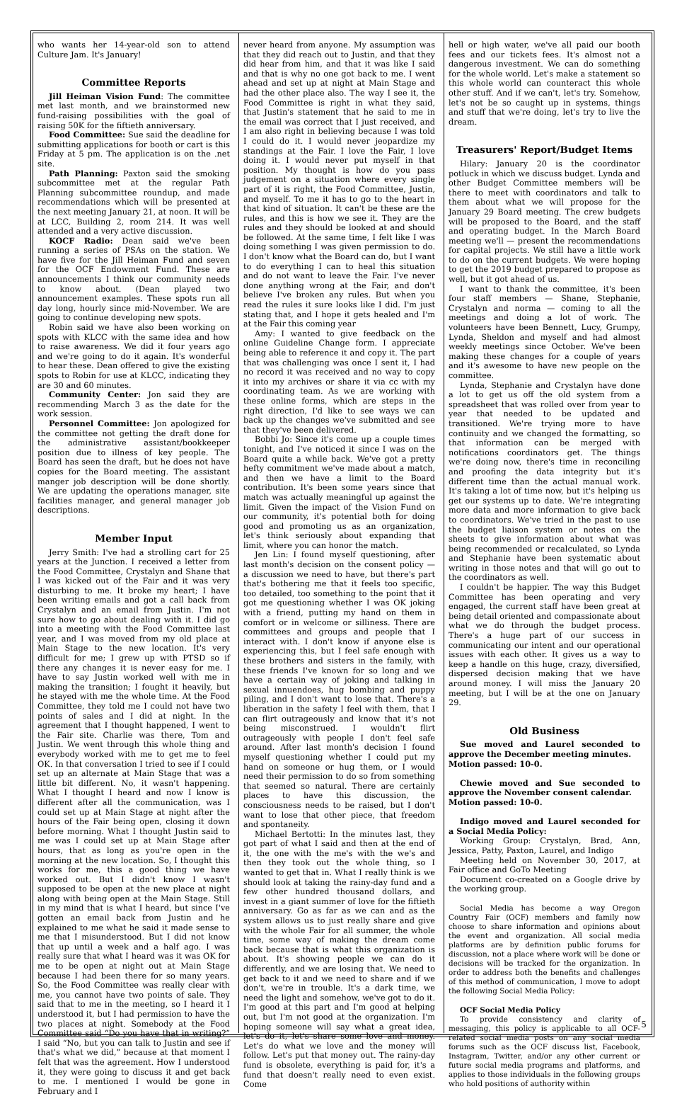who wants her 14-year-old son to attend Culture Jam. It's January!
Committee Reports
Jill Heiman Vision Fund: The committee met last month, and we brainstormed new fund-raising possibilities with the goal of raising 50K for the fiftieth anniversary.
Food Committee: Sue said the deadline for submitting applications for booth or cart is this Friday at 5 pm. The application is on the .net site.
Path Planning: Paxton said the smoking subcommittee met at the regular Path Planning subcommittee roundup, and made recommendations which will be presented at the next meeting January 21, at noon. It will be at LCC, Building 2, room 214. It was well attended and a very active discussion.
KOCF Radio: Dean said we've been running a series of PSAs on the station. We have five for the Jill Heiman Fund and seven for the OCF Endowment Fund. These are announcements I think our community needs to know about. (Dean played two announcement examples. These spots run all day long, hourly since mid-November. We are going to continue developing new spots.
Robin said we have also been working on spots with KLCC with the same idea and how to raise awareness. We did it four years ago and we're going to do it again. It's wonderful to hear these. Dean offered to give the existing spots to Robin for use at KLCC, indicating they are 30 and 60 minutes.
Community Center: Jon said they are recommending March 3 as the date for the work session.
Personnel Committee: Jon apologized for the committee not getting the draft done for the administrative assistant/bookkeeper position due to illness of key people. The Board has seen the draft, but he does not have copies for the Board meeting. The assistant manger job description will be done shortly. We are updating the operations manager, site facilities manager, and general manager job descriptions.
Member Input
Jerry Smith: I've had a strolling cart for 25 years at the Junction. I received a letter from the Food Committee, Crystalyn and Shane that I was kicked out of the Fair and it was very disturbing to me. It broke my heart; I have been writing emails and got a call back from Crystalyn and an email from Justin. I'm not sure how to go about dealing with it. I did go into a meeting with the Food Committee last year, and I was moved from my old place at Main Stage to the new location. It's very difficult for me; I grew up with PTSD so if there any changes it is never easy for me. I have to say Justin worked well with me in making the transition; I fought it heavily, but he stayed with me the whole time. At the Food Committee, they told me I could not have two points of sales and I did at night. In the agreement that I thought happened, I went to the Fair site. Charlie was there, Tom and Justin. We went through this whole thing and everybody worked with me to get me to feel OK. In that conversation I tried to see if I could set up an alternate at Main Stage that was a little bit different. No, it wasn't happening. What I thought I heard and now I know is different after all the communication, was I could set up at Main Stage at night after the hours of the Fair being open, closing it down before morning. What I thought Justin said to me was I could set up at Main Stage after hours, that as long as you're open in the morning at the new location. So, I thought this works for me, this a good thing we have worked out. But I didn't know I wasn't supposed to be open at the new place at night along with being open at the Main Stage. Still in my mind that is what I heard, but since I've gotten an email back from Justin and he explained to me what he said it made sense to me that I misunderstood. But I did not know that up until a week and a half ago. I was really sure that what I heard was it was OK for me to be open at night out at Main Stage because I had been there for so many years. So, the Food Committee was really clear with me, you cannot have two points of sale. They said that to me in the meeting, so I heard it I understood it, but I had permission to have the two places at night. Somebody at the Food Committee said “Do you have that in writing?” I said “No, but you can talk to Justin and see if that's what we did,” because at that moment I felt that was the agreement. How I understood it, they were going to discuss it and get back to me. I mentioned I would be gone in February and I
never heard from anyone. My assumption was that they did reach out to Justin, and that they did hear from him, and that it was like I said and that is why no one got back to me. I went ahead and set up at night at Main Stage and had the other place also. The way I see it, the Food Committee is right in what they said, that Justin's statement that he said to me in the email was correct that I just received, and I am also right in believing because I was told I could do it. I would never jeopardize my standings at the Fair. I love the Fair, I love doing it. I would never put myself in that position. My thought is how do you pass judgement on a situation where every single part of it is right, the Food Committee, Justin, and myself. To me it has to go to the heart in that kind of situation. It can't be these are the rules, and this is how we see it. They are the rules and they should be looked at and should be followed. At the same time, I felt like I was doing something I was given permission to do. I don't know what the Board can do, but I want to do everything I can to heal this situation and do not want to leave the Fair. I've never done anything wrong at the Fair, and don't believe I've broken any rules. But when you read the rules it sure looks like I did. I'm just stating that, and I hope it gets healed and I'm at the Fair this coming year
Amy: I wanted to give feedback on the online Guideline Change form. I appreciate being able to reference it and copy it. The part that was challenging was once I sent it, I had no record it was received and no way to copy it into my archives or share it via cc with my coordinating team. As we are working with these online forms, which are steps in the right direction, I'd like to see ways we can back up the changes we've submitted and see that they've been delivered.
Bobbi Jo: Since it's come up a couple times tonight, and I've noticed it since I was on the Board quite a while back. We've got a pretty hefty commitment we've made about a match, and then we have a limit to the Board contribution. It's been some years since that match was actually meaningful up against the limit. Given the impact of the Vision Fund on our community, it's potential both for doing good and promoting us as an organization, let's think seriously about expanding that limit, where you can honor the match.
Jen Lin: I found myself questioning, after last month's decision on the consent policy — a discussion we need to have, but there's part that's bothering me that it feels too specific, too detailed, too something to the point that it got me questioning whether I was OK joking with a friend, putting my hand on them in comfort or in welcome or silliness. There are committees and groups and people that I interact with. I don't know if anyone else is experiencing this, but I feel safe enough with these brothers and sisters in the family, with these friends I've known for so long and we have a certain way of joking and talking in sexual innuendoes, hug bombing and puppy piling, and I don't want to lose that. There's a liberation in the safety I feel with them, that I can flirt outrageously and know that it's not being misconstrued. I wouldn't flirt outrageously with people I don't feel safe around. After last month's decision I found myself questioning whether I could put my hand on someone or hug them, or I would need their permission to do so from something that seemed so natural. There are certainly places to have this discussion, the consciousness needs to be raised, but I don't want to lose that other piece, that freedom and spontaneity.
Michael Bertotti: In the minutes last, they got part of what I said and then at the end of it, the one with the me's with the we's and then they took out the whole thing, so I wanted to get that in. What I really think is we should look at taking the rainy-day fund and a few other hundred thousand dollars, and invest in a giant summer of love for the fiftieth anniversary. Go as far as we can and as the system allows us to just really share and give with the whole Fair for all summer, the whole time, some way of making the dream come back because that is what this organization is about. It's showing people we can do it differently, and we are losing that. We need to get back to it and we need to share and if we don't, we're in trouble. It's a dark time, we need the light and somehow, we've got to do it. I'm good at this part and I'm good at helping out, but I'm not good at the organization. I'm hoping someone will say what a great idea, let's do it, let's share some love and money. Let's do what we love and the money will follow. Let's put that money out. The rainy-day fund is obsolete, everything is paid for, it's a fund that doesn't really need to even exist. Come
hell or high water, we've all paid our booth fees and our tickets fees. It's almost not a dangerous investment. We can do something for the whole world. Let's make a statement so this whole world can counteract this whole other stuff. And if we can't, let's try. Somehow, let's not be so caught up in systems, things and stuff that we're doing, let's try to live the dream.
Treasurers' Report/Budget Items
Hilary: January 20 is the coordinator potluck in which we discuss budget. Lynda and other Budget Committee members will be there to meet with coordinators and talk to them about what we will propose for the January 29 Board meeting. The crew budgets will be proposed to the Board, and the staff and operating budget. In the March Board meeting we'll — present the recommendations for capital projects. We still have a little work to do on the current budgets. We were hoping to get the 2019 budget prepared to propose as well, but it got ahead of us.
I want to thank the committee, it's been four staff members — Shane, Stephanie, Crystalyn and norma — coming to all the meetings and doing a lot of work. The volunteers have been Bennett, Lucy, Grumpy, Lynda, Sheldon and myself and had almost weekly meetings since October. We've been making these changes for a couple of years and it's awesome to have new people on the committee.
Lynda, Stephanie and Crystalyn have done a lot to get us off the old system from a spreadsheet that was rolled over from year to year that needed to be updated and transitioned. We're trying more to have continuity and we changed the formatting, so that information can be merged with notifications coordinators get. The things we're doing now, there's time in reconciling and proofing the data integrity but it's different time than the actual manual work. It's taking a lot of time now, but it's helping us get our systems up to date. We're integrating more data and more information to give back to coordinators. We've tried in the past to use the budget liaison system or notes on the sheets to give information about what was being recommended or recalculated, so Lynda and Stephanie have been systematic about writing in those notes and that will go out to the coordinators as well.
I couldn't be happier. The way this Budget Committee has been operating and very engaged, the current staff have been great at being detail oriented and compassionate about what we do through the budget process. There's a huge part of our success in communicating our intent and our operational issues with each other. It gives us a way to keep a handle on this huge, crazy, diversified, dispersed decision making that we have around money. I will miss the January 20 meeting, but I will be at the one on January 29.
Old Business
Sue moved and Laurel seconded to approve the December meeting minutes.
Motion passed: 10-0.
Chewie moved and Sue seconded to approve the November consent calendar.
Motion passed: 10-0.
Indigo moved and Laurel seconded for a Social Media Policy:
Working Group: Crystalyn, Brad, Ann, Jessica, Patty, Paxton, Laurel, and Indigo
Meeting held on November 30, 2017, at Fair office and GoTo Meeting
Document co-created on a Google drive by the working group.
Social Media has become a way Oregon Country Fair (OCF) members and family now choose to share information and opinions about the event and organization. All social media platforms are by definition public forums for discussion, not a place where work will be done or decisions will be tracked for the organization. In order to address both the benefits and challenges of this method of communication, I move to adopt the following Social Media Policy:
OCF Social Media Policy
To provide consistency and clarity of messaging, this policy is applicable to all OCF-related social media posts on any social media forums such as the OCF discuss list, Facebook, Instagram, Twitter, and/or any other current or future social media programs and platforms, and applies to those individuals in the following groups who hold positions of authority within
5